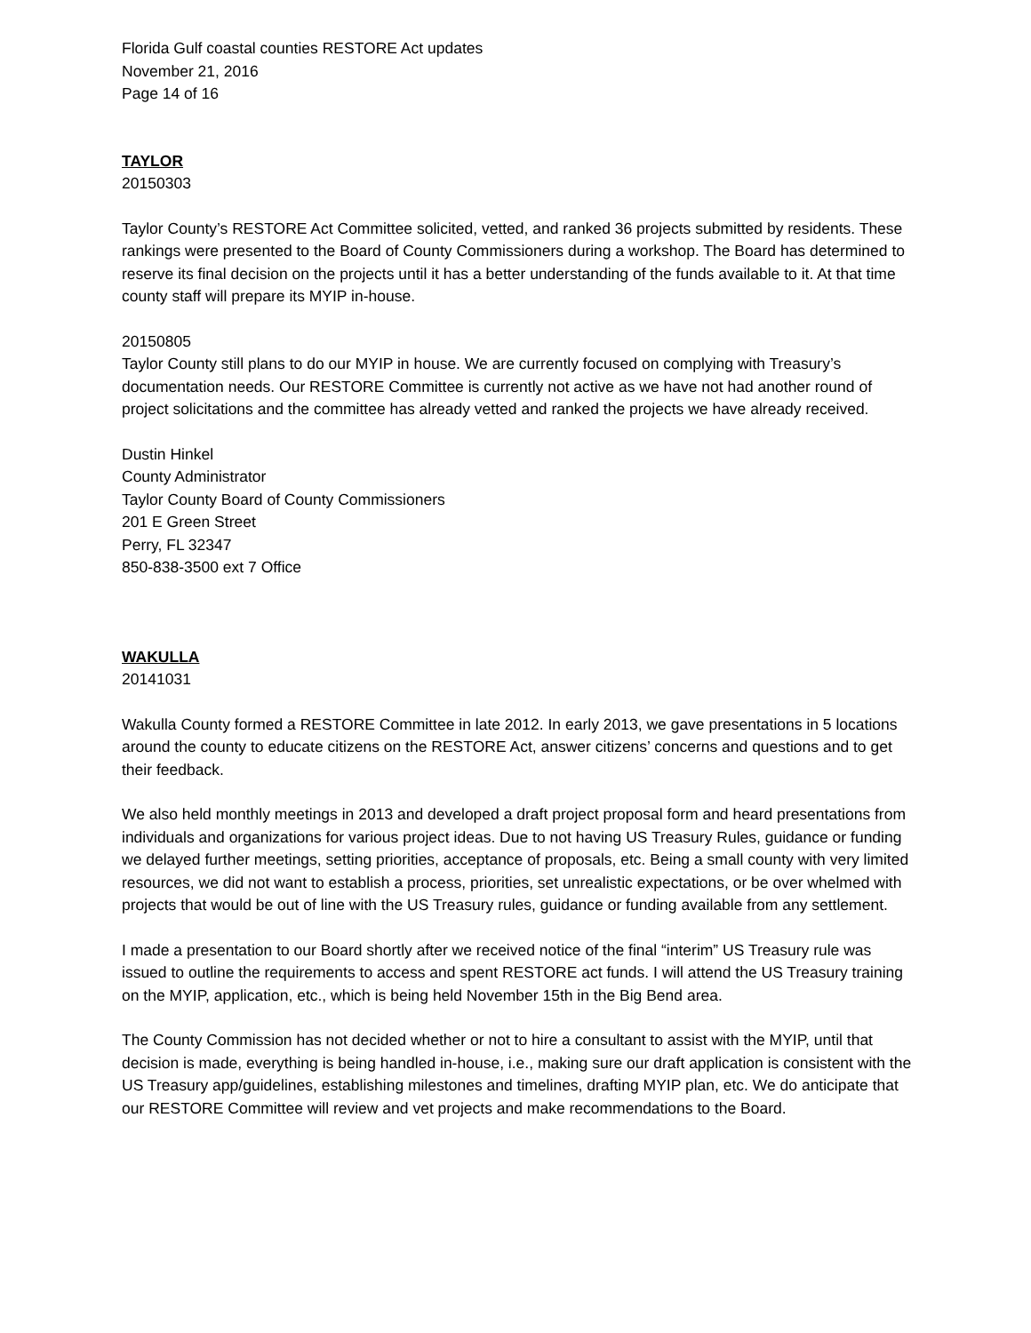Florida Gulf coastal counties RESTORE Act updates
November 21, 2016
Page 14 of 16
TAYLOR
20150303
Taylor County’s RESTORE Act Committee solicited, vetted, and ranked 36 projects submitted by residents. These rankings were presented to the Board of County Commissioners during a workshop. The Board has determined to reserve its final decision on the projects until it has a better understanding of the funds available to it. At that time county staff will prepare its MYIP in-house.
20150805
Taylor County still plans to do our MYIP in house. We are currently focused on complying with Treasury’s documentation needs. Our RESTORE Committee is currently not active as we have not had another round of project solicitations and the committee has already vetted and ranked the projects we have already received.
Dustin Hinkel
County Administrator
Taylor County Board of County Commissioners
201 E Green Street
Perry, FL 32347
850-838-3500 ext 7 Office
WAKULLA
20141031
Wakulla County formed a RESTORE Committee in late 2012. In early 2013, we gave presentations in 5 locations around the county to educate citizens on the RESTORE Act, answer citizens’ concerns and questions and to get their feedback.
We also held monthly meetings in 2013 and developed a draft project proposal form and heard presentations from individuals and organizations for various project ideas. Due to not having US Treasury Rules, guidance or funding we delayed further meetings, setting priorities, acceptance of proposals, etc. Being a small county with very limited resources, we did not want to establish a process, priorities, set unrealistic expectations, or be over whelmed with projects that would be out of line with the US Treasury rules, guidance or funding available from any settlement.
I made a presentation to our Board shortly after we received notice of the final “interim” US Treasury rule was issued to outline the requirements to access and spent RESTORE act funds. I will attend the US Treasury training on the MYIP, application, etc., which is being held November 15th in the Big Bend area.
The County Commission has not decided whether or not to hire a consultant to assist with the MYIP, until that decision is made, everything is being handled in-house, i.e., making sure our draft application is consistent with the US Treasury app/guidelines, establishing milestones and timelines, drafting MYIP plan, etc. We do anticipate that our RESTORE Committee will review and vet projects and make recommendations to the Board.